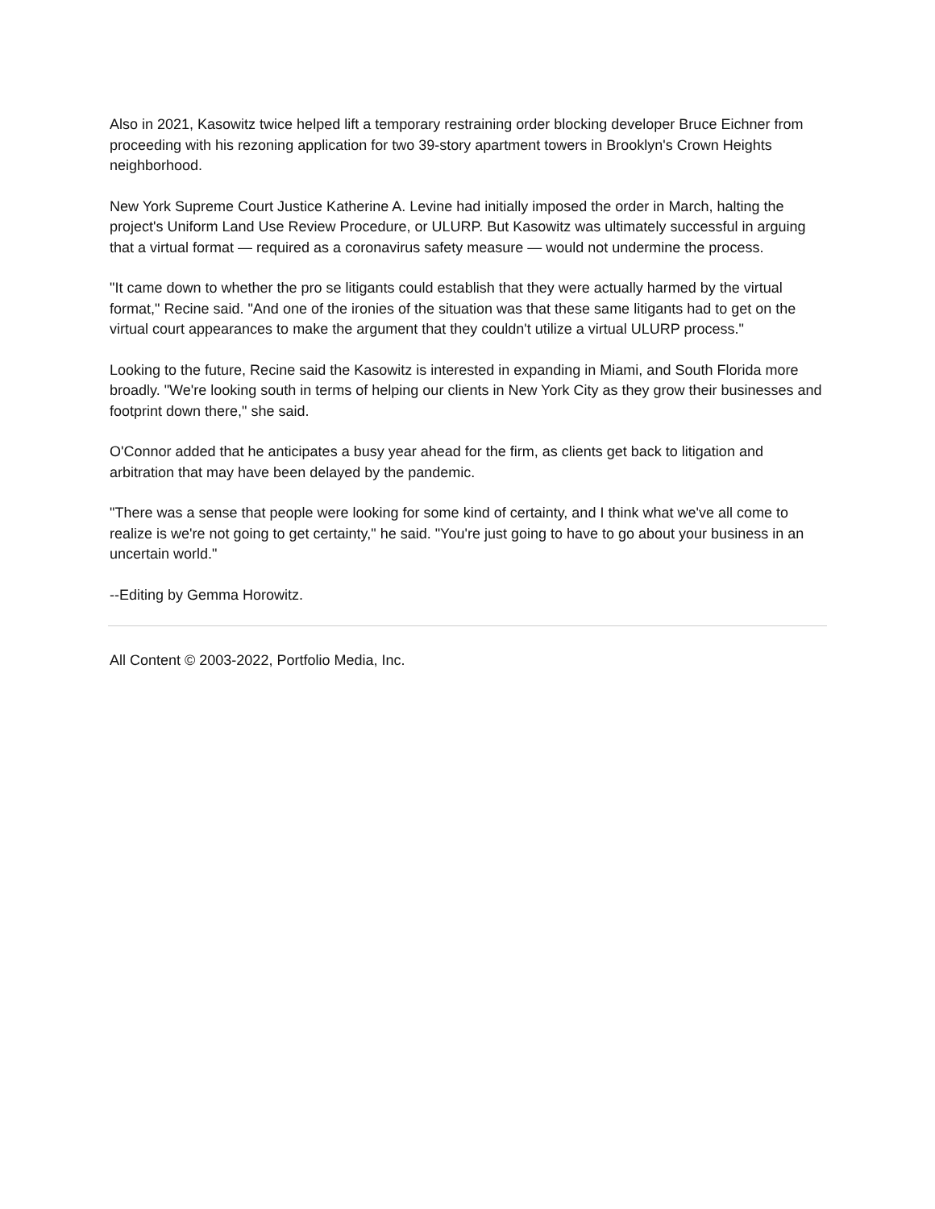Also in 2021, Kasowitz twice helped lift a temporary restraining order blocking developer Bruce Eichner from proceeding with his rezoning application for two 39-story apartment towers in Brooklyn's Crown Heights neighborhood.
New York Supreme Court Justice Katherine A. Levine had initially imposed the order in March, halting the project's Uniform Land Use Review Procedure, or ULURP. But Kasowitz was ultimately successful in arguing that a virtual format — required as a coronavirus safety measure — would not undermine the process.
"It came down to whether the pro se litigants could establish that they were actually harmed by the virtual format," Recine said. "And one of the ironies of the situation was that these same litigants had to get on the virtual court appearances to make the argument that they couldn't utilize a virtual ULURP process."
Looking to the future, Recine said the Kasowitz is interested in expanding in Miami, and South Florida more broadly. "We're looking south in terms of helping our clients in New York City as they grow their businesses and footprint down there," she said.
O'Connor added that he anticipates a busy year ahead for the firm, as clients get back to litigation and arbitration that may have been delayed by the pandemic.
"There was a sense that people were looking for some kind of certainty, and I think what we've all come to realize is we're not going to get certainty," he said. "You're just going to have to go about your business in an uncertain world."
--Editing by Gemma Horowitz.
All Content © 2003-2022, Portfolio Media, Inc.